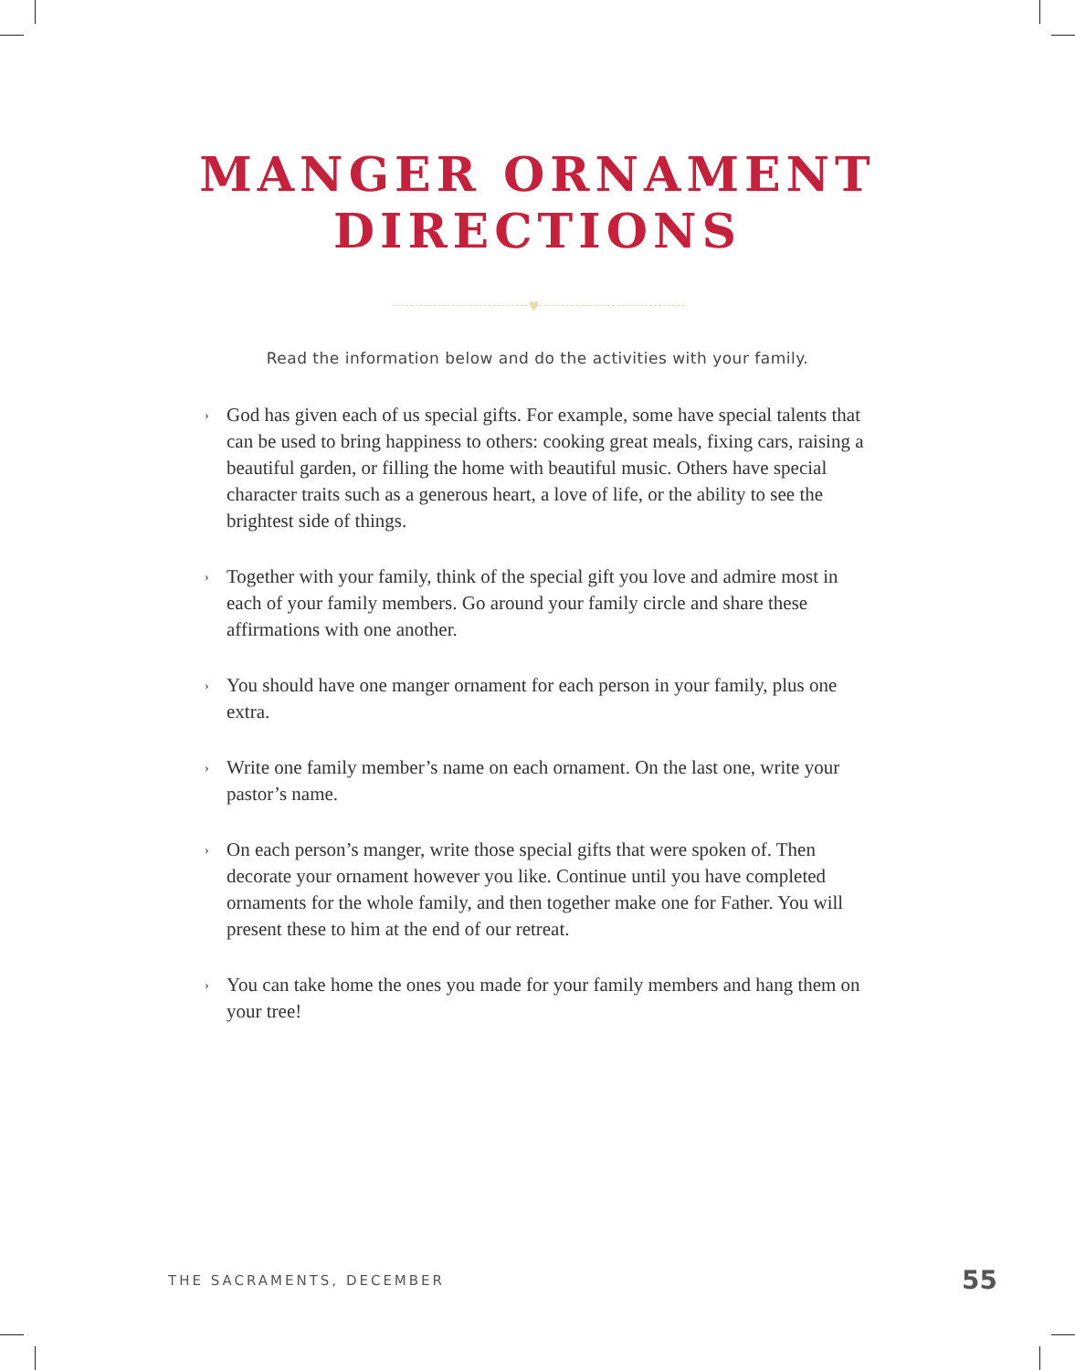MANGER ORNAMENT
DIRECTIONS
♥
Read the information below and do the activities with your family.
› God has given each of us special gifts. For example, some have special talents that can be used to bring happiness to others: cooking great meals, fixing cars, raising a beautiful garden, or filling the home with beautiful music. Others have special character traits such as a generous heart, a love of life, or the ability to see the brightest side of things.
› Together with your family, think of the special gift you love and admire most in each of your family members. Go around your family circle and share these affirmations with one another.
› You should have one manger ornament for each person in your family, plus one extra.
› Write one family member’s name on each ornament. On the last one, write your pastor’s name.
› On each person’s manger, write those special gifts that were spoken of. Then decorate your ornament however you like. Continue until you have completed ornaments for the whole family, and then together make one for Father. You will present these to him at the end of our retreat.
› You can take home the ones you made for your family members and hang them on your tree!
THE SACRAMENTS, DECEMBER 55